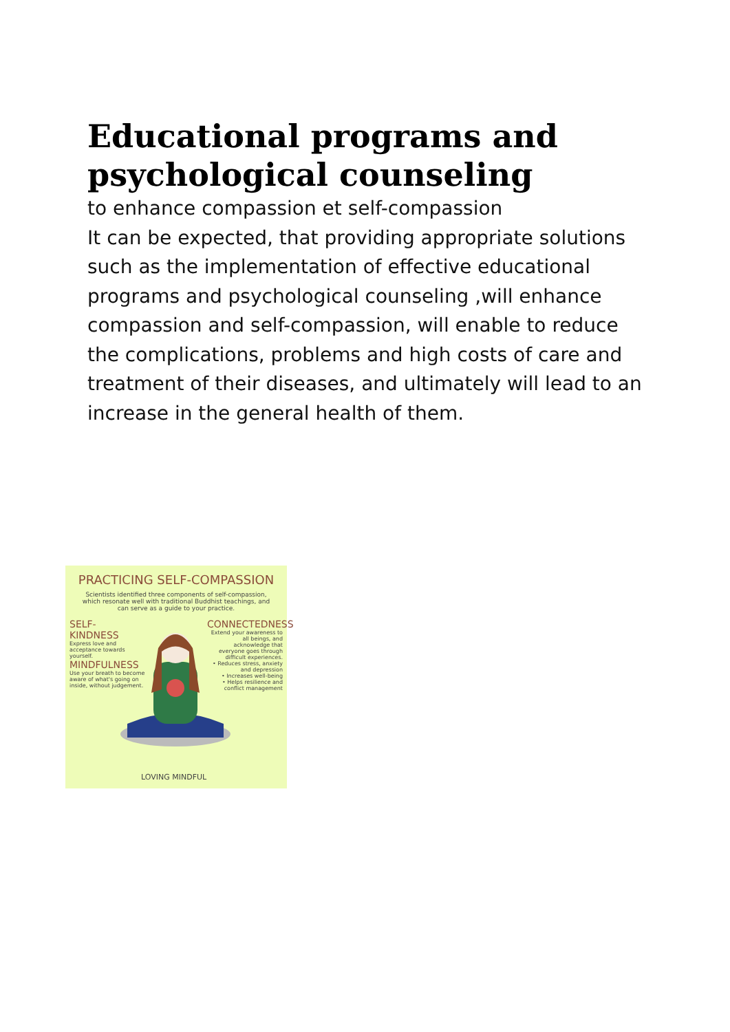Educational programs and psychological counseling
to enhance compassion et self-compassion
It can be expected, that providing appropriate solutions such as the implementation of effective educational programs and psychological counseling ,will enhance compassion and self-compassion, will enable to reduce the complications, problems and high costs of care and treatment of their diseases, and ultimately will lead to an increase in the general health of them.
PRACTICING SELF-COMPASSION
Scientists identified three components of self-compassion, which resonate well with traditional Buddhist teachings, and can serve as a guide to your practice.
SELF-KINDNESS
Express love and acceptance towards yourself.
MINDFULNESS
Use your breath to become aware of what's going on inside, without judgement.
CONNECTEDNESS
Extend your awareness to all beings, and acknowledge that everyone goes through difficult experiences.
• Reduces stress, anxiety and depression
• Increases well-being
• Helps resilience and conflict management
LOVING MINDFUL